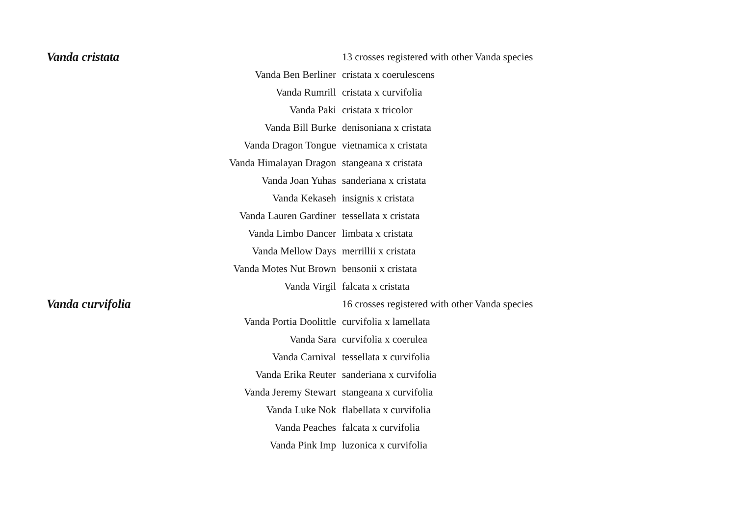| Vanda cristata | | 13 crosses registered with other Vanda species |
| | Vanda Ben Berliner | cristata x coerulescens |
| | Vanda Rumrill | cristata x curvifolia |
| | Vanda Paki | cristata x tricolor |
| | Vanda Bill Burke | denisoniana x cristata |
| | Vanda Dragon Tongue | vietnamica x cristata |
| | Vanda Himalayan Dragon | stangeana x cristata |
| | Vanda Joan Yuhas | sanderiana x cristata |
| | Vanda Kekaseh | insignis x cristata |
| | Vanda Lauren Gardiner | tessellata x cristata |
| | Vanda Limbo Dancer | limbata x cristata |
| | Vanda Mellow Days | merrillii x cristata |
| | Vanda Motes Nut Brown | bensonii x cristata |
| | Vanda Virgil | falcata x cristata |
| Vanda curvifolia | | 16 crosses registered with other Vanda species |
| | Vanda Portia Doolittle | curvifolia x lamellata |
| | Vanda Sara | curvifolia x coerulea |
| | Vanda Carnival | tessellata x curvifolia |
| | Vanda Erika Reuter | sanderiana x curvifolia |
| | Vanda Jeremy Stewart | stangeana x curvifolia |
| | Vanda Luke Nok | flabellata x curvifolia |
| | Vanda Peaches | falcata x curvifolia |
| | Vanda Pink Imp | luzonica x curvifolia |